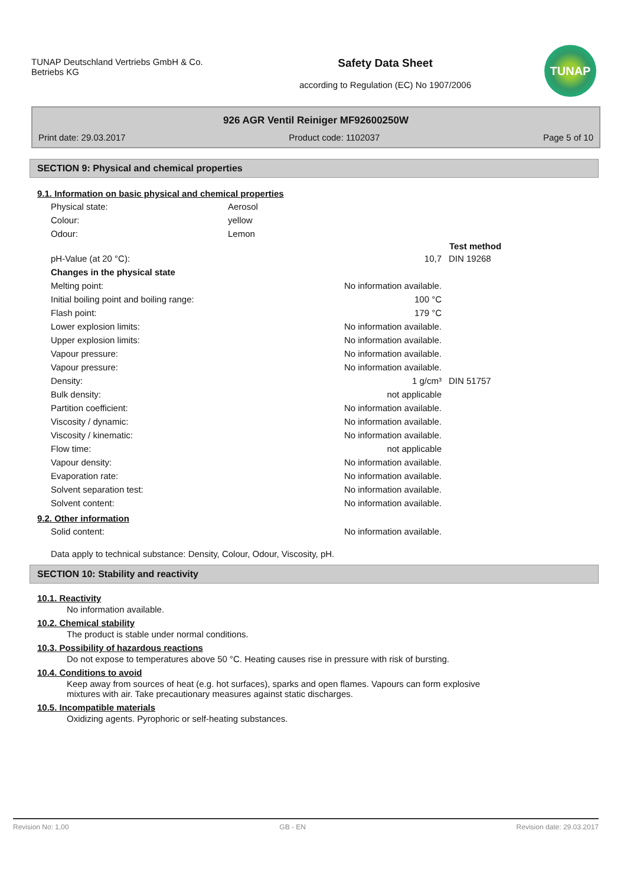TUNAP Deutschland Vertriebs GmbH & Co. Betriebs KG
Safety Data Sheet
according to Regulation (EC) No 1907/2006
TUNAP
926 AGR Ventil Reiniger MF92600250W
Print date: 29.03.2017 Product code: 1102037 Page 5 of 10
SECTION 9: Physical and chemical properties
9.1. Information on basic physical and chemical properties
| Physical state: | Aerosol |
| Colour: | yellow |
| Odour: | Lemon |
| | | Test method |
| pH-Value (at 20 °C): | 10,7 | DIN 19268 |
| Changes in the physical state | | |
| Melting point: | No information available. | |
| Initial boiling point and boiling range: | 100 °C | |
| Flash point: | 179 °C | |
| Lower explosion limits: | No information available. | |
| Upper explosion limits: | No information available. | |
| Vapour pressure: | No information available. | |
| Vapour pressure: | No information available. | |
| Density: | 1 g/cm³ | DIN 51757 |
| Bulk density: | not applicable | |
| Partition coefficient: | No information available. | |
| Viscosity / dynamic: | No information available. | |
| Viscosity / kinematic: | No information available. | |
| Flow time: | not applicable | |
| Vapour density: | No information available. | |
| Evaporation rate: | No information available. | |
| Solvent separation test: | No information available. | |
| Solvent content: | No information available. | |
9.2. Other information
| Solid content: | No information available. |
Data apply to technical substance: Density, Colour, Odour, Viscosity, pH.
SECTION 10: Stability and reactivity
10.1. Reactivity
No information available.
10.2. Chemical stability
The product is stable under normal conditions.
10.3. Possibility of hazardous reactions
Do not expose to temperatures above 50 °C. Heating causes rise in pressure with risk of bursting.
10.4. Conditions to avoid
Keep away from sources of heat (e.g. hot surfaces), sparks and open flames. Vapours can form explosive
mixtures with air. Take precautionary measures against static discharges.
10.5. Incompatible materials
Oxidizing agents. Pyrophoric or self-heating substances.
Revision No: 1,00 GB - EN Revision date: 29.03.2017